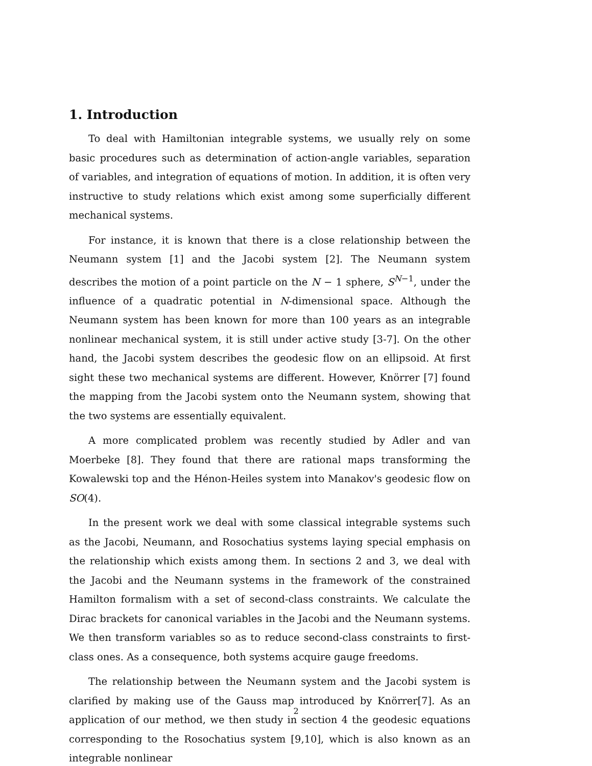1. Introduction
To deal with Hamiltonian integrable systems, we usually rely on some basic procedures such as determination of action-angle variables, separation of variables, and integration of equations of motion. In addition, it is often very instructive to study relations which exist among some superficially different mechanical systems.
For instance, it is known that there is a close relationship between the Neumann system [1] and the Jacobi system [2]. The Neumann system describes the motion of a point particle on the N − 1 sphere, S<sup>N−1</sup>, under the influence of a quadratic potential in N-dimensional space. Although the Neumann system has been known for more than 100 years as an integrable nonlinear mechanical system, it is still under active study [3-7]. On the other hand, the Jacobi system describes the geodesic flow on an ellipsoid. At first sight these two mechanical systems are different. However, Knörrer [7] found the mapping from the Jacobi system onto the Neumann system, showing that the two systems are essentially equivalent.
A more complicated problem was recently studied by Adler and van Moerbeke [8]. They found that there are rational maps transforming the Kowalewski top and the Hénon-Heiles system into Manakov's geodesic flow on SO(4).
In the present work we deal with some classical integrable systems such as the Jacobi, Neumann, and Rosochatius systems laying special emphasis on the relationship which exists among them. In sections 2 and 3, we deal with the Jacobi and the Neumann systems in the framework of the constrained Hamilton formalism with a set of second-class constraints. We calculate the Dirac brackets for canonical variables in the Jacobi and the Neumann systems. We then transform variables so as to reduce second-class constraints to first-class ones. As a consequence, both systems acquire gauge freedoms.
The relationship between the Neumann system and the Jacobi system is clarified by making use of the Gauss map introduced by Knörrer[7]. As an application of our method, we then study in section 4 the geodesic equations corresponding to the Rosochatius system [9,10], which is also known as an integrable nonlinear
2